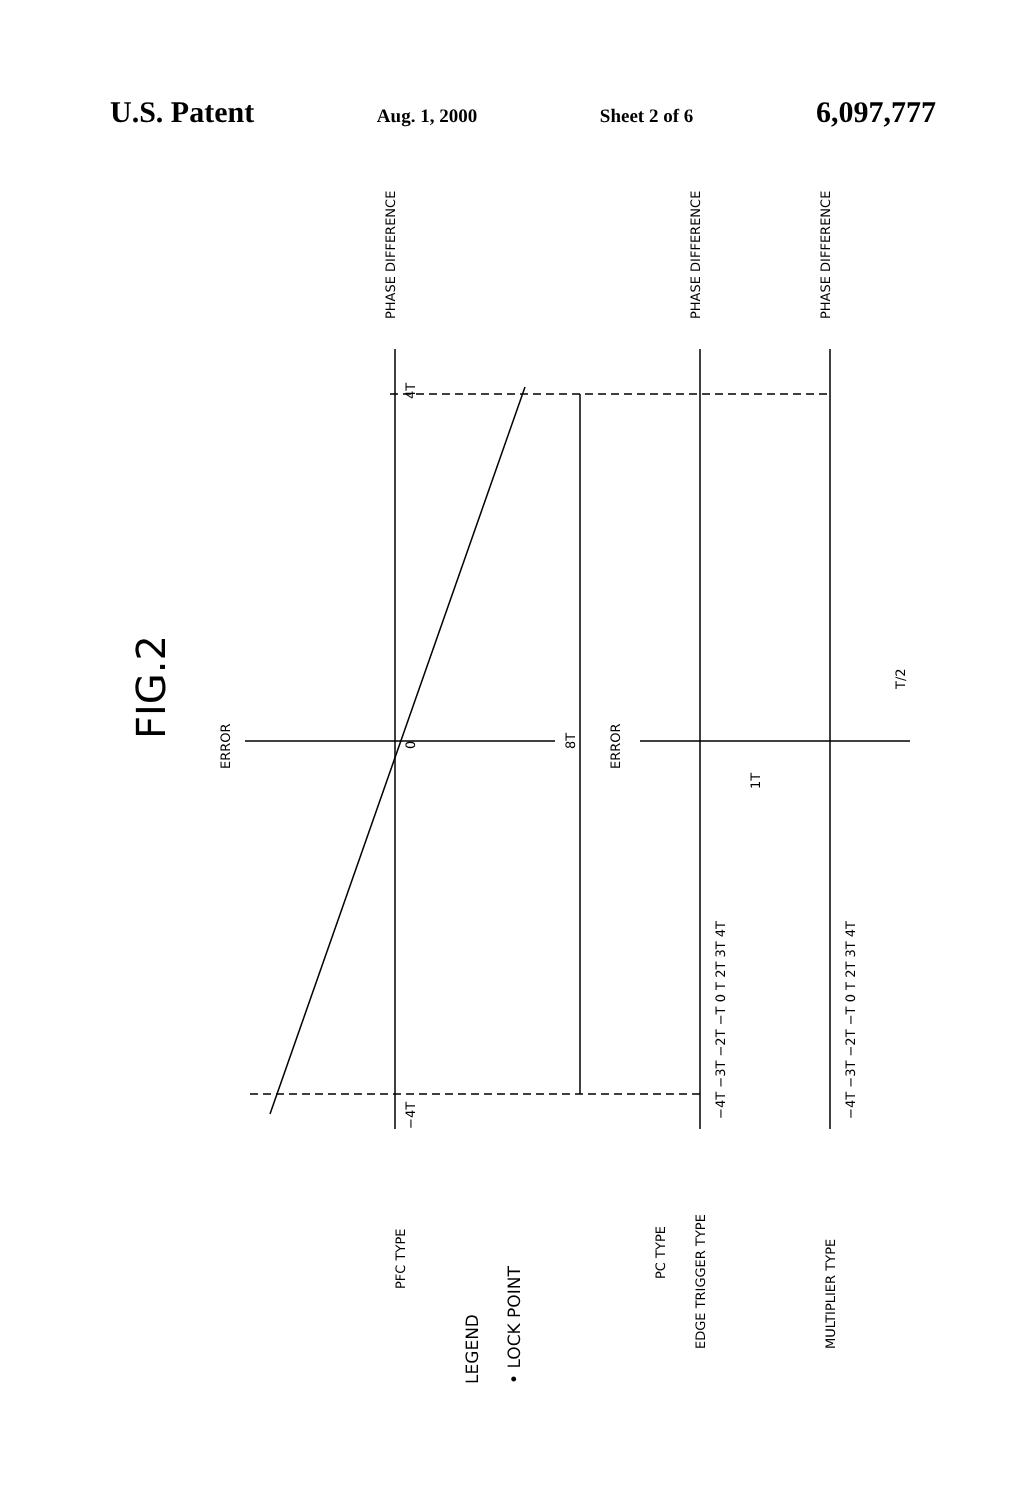U.S. Patent Aug. 1, 2000 Sheet 2 of 6 6,097,777
FIG.2
PHASE DIFFERENCE
ERROR
8T
4T
0
−4T
PHASE DIFFERENCE
PHASE DIFFERENCE
ERROR
−4T −3T −2T −T 0 T 2T 3T 4T
−4T −3T −2T −T 0 T 2T 3T 4T
1T
T/2
PFC TYPE
PC TYPE
EDGE TRIGGER TYPE
MULTIPLIER TYPE
LEGEND
• LOCK POINT